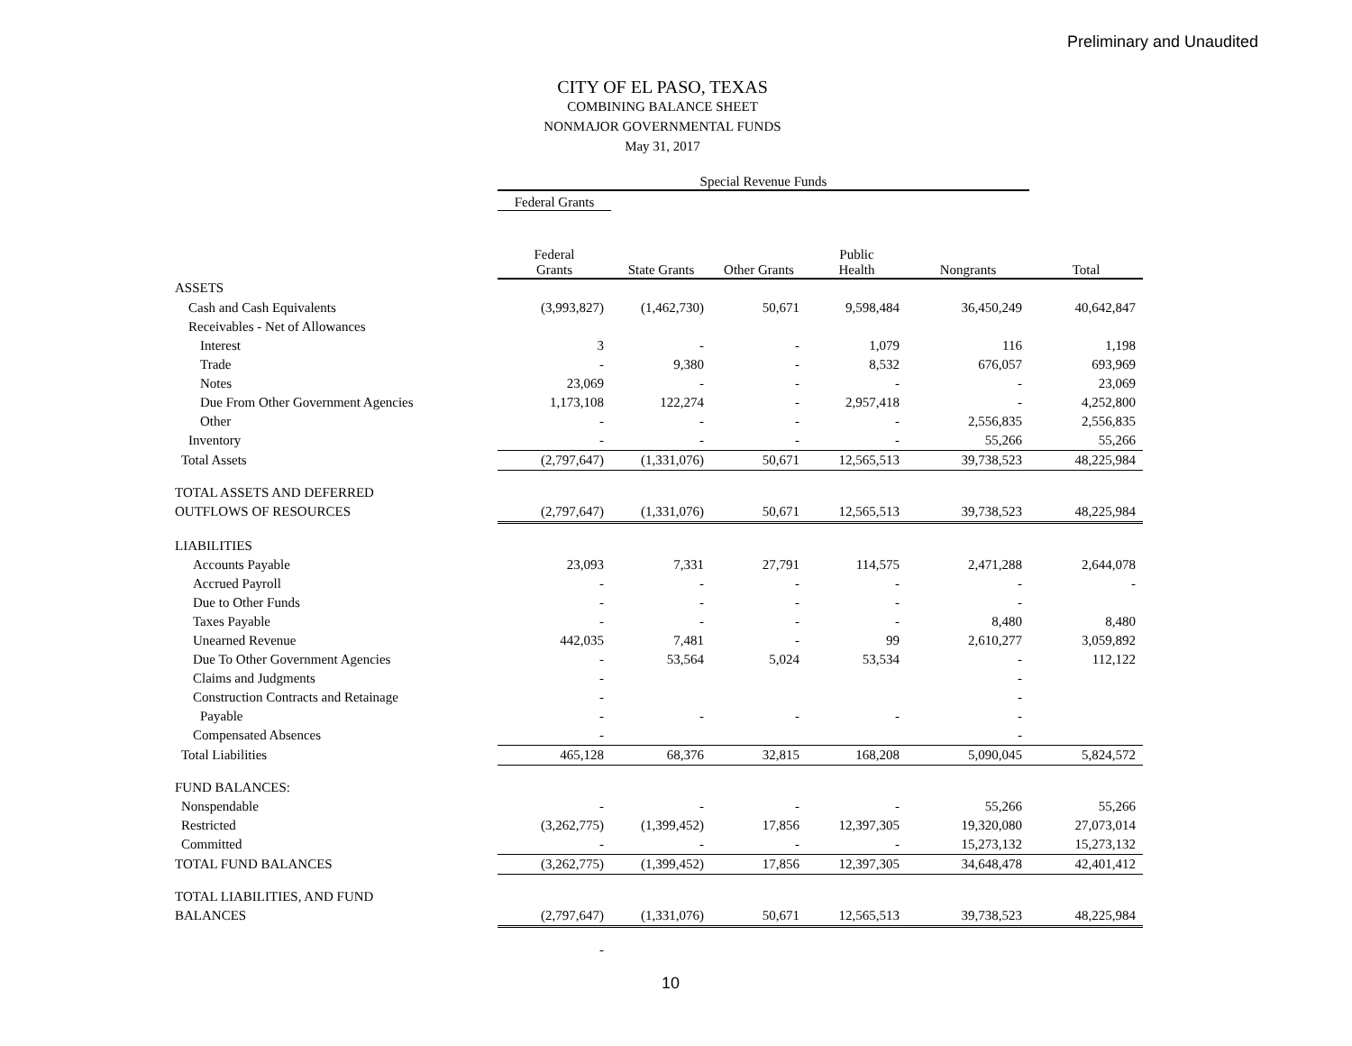Preliminary and Unaudited
CITY OF EL PASO, TEXAS
COMBINING BALANCE SHEET
NONMAJOR GOVERNMENTAL FUNDS
May 31, 2017
| | Special Revenue Funds | | | | | |
| | Federal Grants | | | | | |
| | Federal Grants | State Grants | Other Grants | Public Health | Nongrants | Total |
| ASSETS | | | | | | |
| Cash and Cash Equivalents | (3,993,827) | (1,462,730) | 50,671 | 9,598,484 | 36,450,249 | 40,642,847 |
| Receivables - Net of Allowances | | | | | | |
| Interest | 3 | - | - | 1,079 | 116 | 1,198 |
| Trade | - | 9,380 | - | 8,532 | 676,057 | 693,969 |
| Notes | 23,069 | - | - | - | - | 23,069 |
| Due From Other Government Agencies | 1,173,108 | 122,274 | - | 2,957,418 | - | 4,252,800 |
| Other | - | - | - | - | 2,556,835 | 2,556,835 |
| Inventory | - | - | - | - | 55,266 | 55,266 |
| Total Assets | (2,797,647) | (1,331,076) | 50,671 | 12,565,513 | 39,738,523 | 48,225,984 |
| TOTAL ASSETS AND DEFERRED | | | | | | |
| OUTFLOWS OF RESOURCES | (2,797,647) | (1,331,076) | 50,671 | 12,565,513 | 39,738,523 | 48,225,984 |
| LIABILITIES | | | | | | |
| Accounts Payable | 23,093 | 7,331 | 27,791 | 114,575 | 2,471,288 | 2,644,078 |
| Accrued Payroll | - | - | - | - | - | - |
| Due to Other Funds | - | - | - | - | - | |
| Taxes Payable | - | - | - | - | 8,480 | 8,480 |
| Unearned Revenue | 442,035 | 7,481 | - | 99 | 2,610,277 | 3,059,892 |
| Due To Other Government Agencies | - | 53,564 | 5,024 | 53,534 | - | 112,122 |
| Claims and Judgments | - | | | | - | |
| Construction Contracts and Retainage | - | | | | - | |
| Payable | - | - | - | - | - | |
| Compensated Absences | - | | | | - | |
| Total Liabilities | 465,128 | 68,376 | 32,815 | 168,208 | 5,090,045 | 5,824,572 |
| FUND BALANCES: | | | | | | |
| Nonspendable | - | - | - | - | 55,266 | 55,266 |
| Restricted | (3,262,775) | (1,399,452) | 17,856 | 12,397,305 | 19,320,080 | 27,073,014 |
| Committed | - | - | - | - | 15,273,132 | 15,273,132 |
| TOTAL FUND BALANCES | (3,262,775) | (1,399,452) | 17,856 | 12,397,305 | 34,648,478 | 42,401,412 |
| TOTAL LIABILITIES, AND FUND | | | | | | |
| BALANCES | (2,797,647) | (1,331,076) | 50,671 | 12,565,513 | 39,738,523 | 48,225,984 |
| | - | | | | | |
10